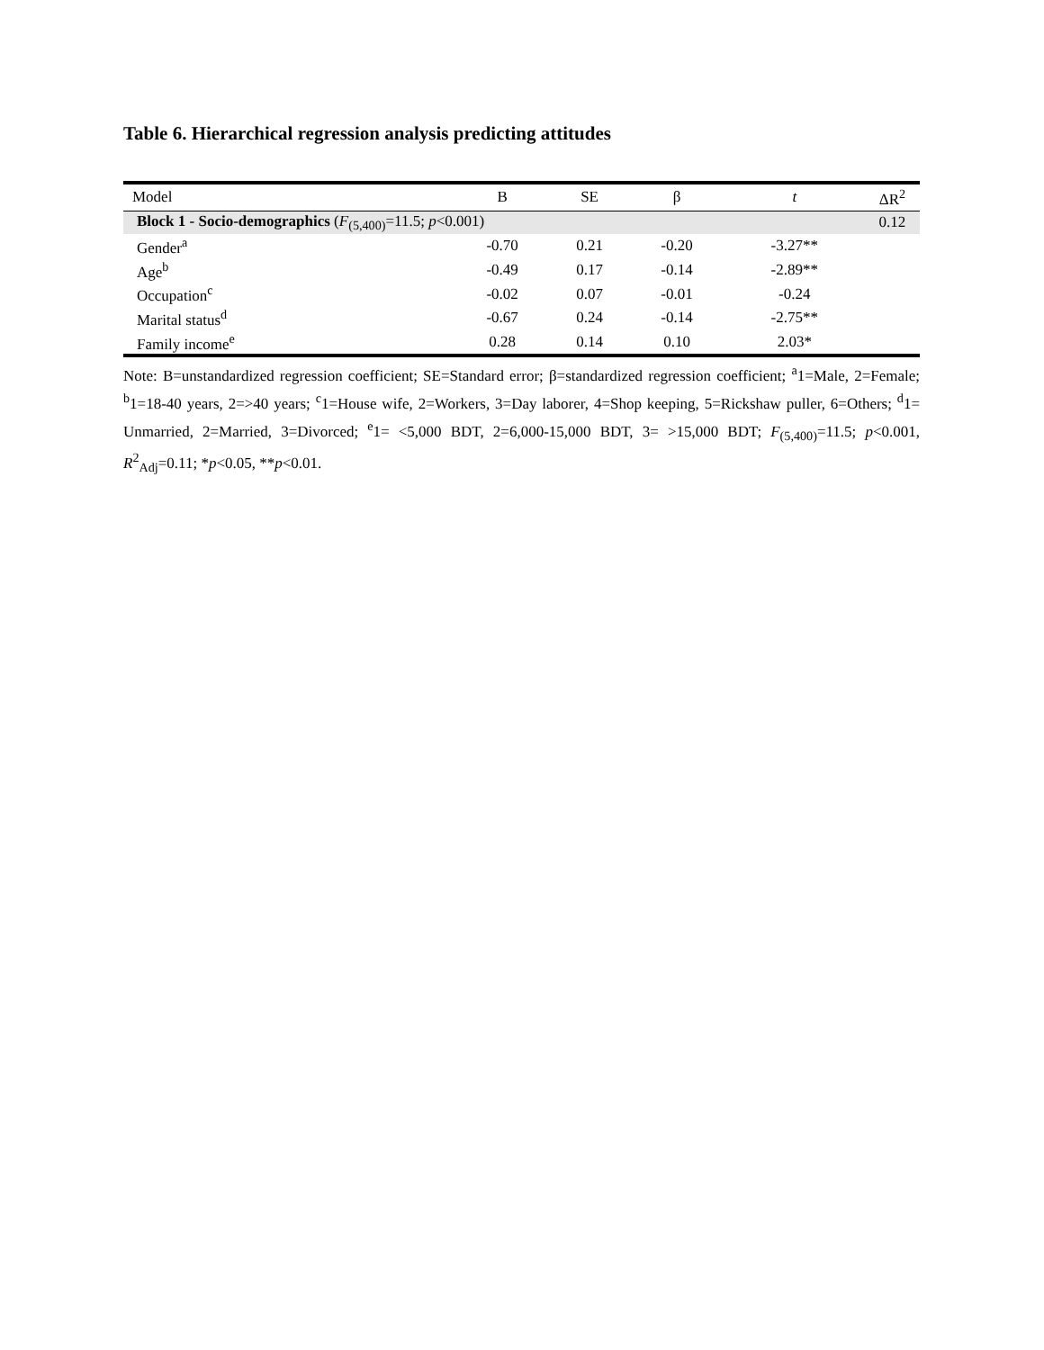Table 6. Hierarchical regression analysis predicting attitudes
| Model | B | SE | β | t | ΔR<sup>2</sup> |
| --- | --- | --- | --- | --- | --- |
| Block 1 - Socio-demographics ( F<sub>(5,400)</sub>=11.5; p <0.001) | | | | | 0.12 |
| Gender<sup>a</sup> | -0.70 | 0.21 | -0.20 | -3.27** | |
| Age<sup>b</sup> | -0.49 | 0.17 | -0.14 | -2.89** | |
| Occupation<sup>c</sup> | -0.02 | 0.07 | -0.01 | -0.24 | |
| Marital status<sup>d</sup> | -0.67 | 0.24 | -0.14 | -2.75** | |
| Family income<sup>e</sup> | 0.28 | 0.14 | 0.10 | 2.03* | |
Note: B=unstandardized regression coefficient; SE=Standard error; β=standardized regression coefficient; <sup>a</sup>1=Male, 2=Female; <sup>b</sup>1=18-40 years, 2=>40 years; <sup>c</sup>1=House wife, 2=Workers, 3=Day laborer, 4=Shop keeping, 5=Rickshaw puller, 6=Others; <sup>d</sup>1= Unmarried, 2=Married, 3=Divorced; <sup>e</sup>1= <5,000 BDT, 2=6,000-15,000 BDT, 3= >15,000 BDT; F<sub>(5,400)</sub>=11.5; p<0.001, R<sup>2</sup><sub>Adj</sub>=0.11; *p<0.05, **p<0.01.